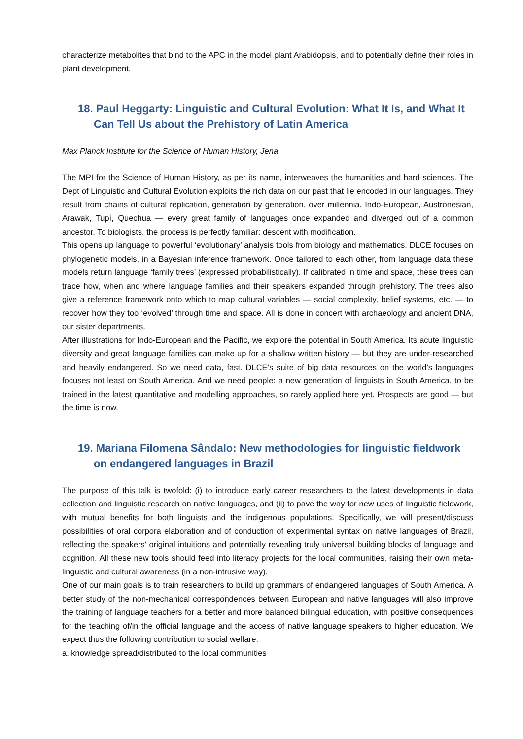characterize metabolites that bind to the APC in the model plant Arabidopsis, and to potentially define their roles in plant development.
18. Paul Heggarty: Linguistic and Cultural Evolution: What It Is, and What It Can Tell Us about the Prehistory of Latin America
Max Planck Institute for the Science of Human History, Jena
The MPI for the Science of Human History, as per its name, interweaves the humanities and hard sciences. The Dept of Linguistic and Cultural Evolution exploits the rich data on our past that lie encoded in our languages. They result from chains of cultural replication, generation by generation, over millennia. Indo-European, Austronesian, Arawak, Tupí, Quechua — every great family of languages once expanded and diverged out of a common ancestor. To biologists, the process is perfectly familiar: descent with modification.
This opens up language to powerful ‘evolutionary’ analysis tools from biology and mathematics. DLCE focuses on phylogenetic models, in a Bayesian inference framework. Once tailored to each other, from language data these models return language ‘family trees’ (expressed probabilistically). If calibrated in time and space, these trees can trace how, when and where language families and their speakers expanded through prehistory. The trees also give a reference framework onto which to map cultural variables — social complexity, belief systems, etc. — to recover how they too ‘evolved’ through time and space. All is done in concert with archaeology and ancient DNA, our sister departments.
After illustrations for Indo-European and the Pacific, we explore the potential in South America. Its acute linguistic diversity and great language families can make up for a shallow written history — but they are under-researched and heavily endangered. So we need data, fast. DLCE’s suite of big data resources on the world’s languages focuses not least on South America. And we need people: a new generation of linguists in South America, to be trained in the latest quantitative and modelling approaches, so rarely applied here yet. Prospects are good — but the time is now.
19. Mariana Filomena Sândalo: New methodologies for linguistic fieldwork on endangered languages in Brazil
The purpose of this talk is twofold: (i) to introduce early career researchers to the latest developments in data collection and linguistic research on native languages, and (ii) to pave the way for new uses of linguistic fieldwork, with mutual benefits for both linguists and the indigenous populations. Specifically, we will present/discuss possibilities of oral corpora elaboration and of conduction of experimental syntax on native languages of Brazil, reflecting the speakers' original intuitions and potentially revealing truly universal building blocks of language and cognition. All these new tools should feed into literacy projects for the local communities, raising their own meta-linguistic and cultural awareness (in a non-intrusive way).
One of our main goals is to train researchers to build up grammars of endangered languages of South America. A better study of the non-mechanical correspondences between European and native languages will also improve the training of language teachers for a better and more balanced bilingual education, with positive consequences for the teaching of/in the official language and the access of native language speakers to higher education. We expect thus the following contribution to social welfare:
a. knowledge spread/distributed to the local communities